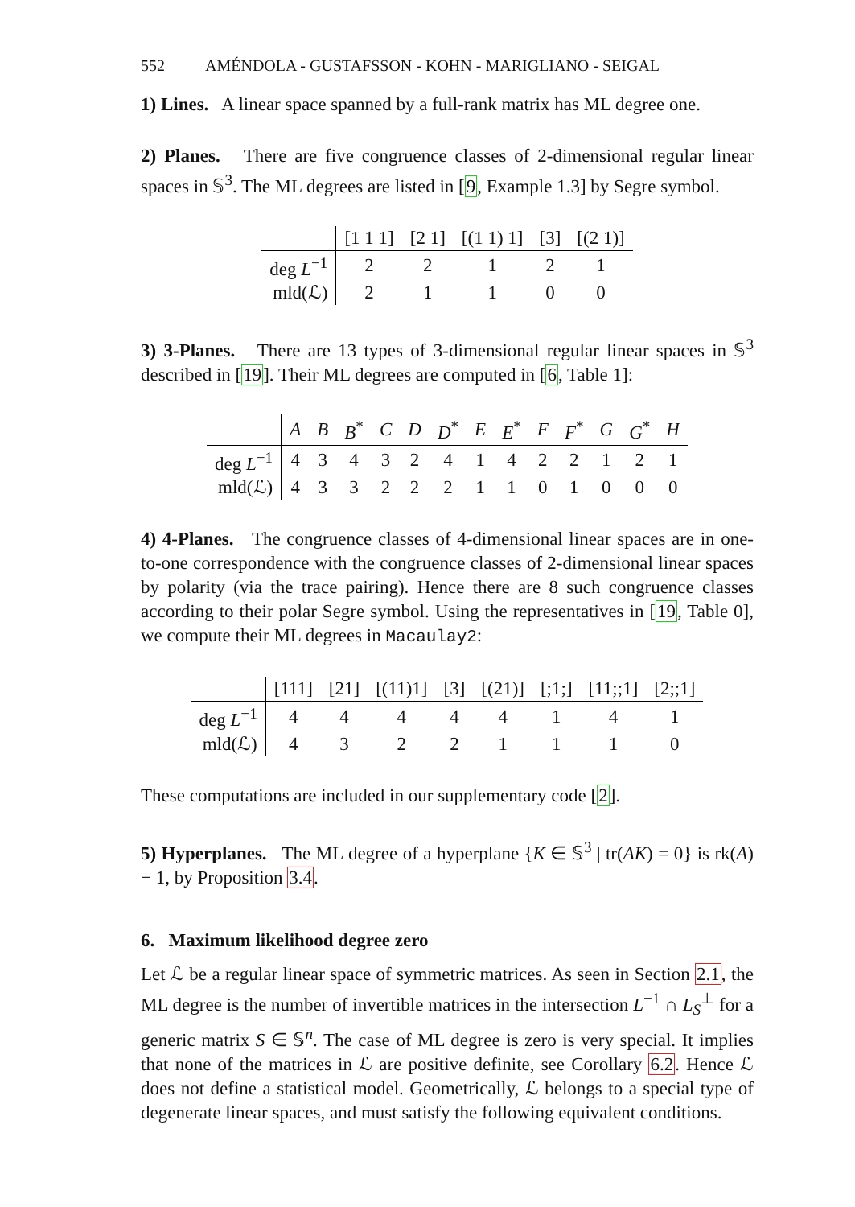552 AMÉNDOLA - GUSTAFSSON - KOHN - MARIGLIANO - SEIGAL
1) Lines. A linear space spanned by a full-rank matrix has ML degree one.
2) Planes. There are five congruence classes of 2-dimensional regular linear spaces in 𝕊<sup>3</sup>. The ML degrees are listed in [9, Example 1.3] by Segre symbol.
| | [1 1 1] | [2 1] | [(1 1) 1] | [3] | [(2 1)] |
| --- | --- | --- | --- | --- | --- |
| deg L<sup>−1</sup> | 2 | 2 | 1 | 2 | 1 |
| mld(ℒ) | 2 | 1 | 1 | 0 | 0 |
3) 3-Planes. There are 13 types of 3-dimensional regular linear spaces in 𝕊<sup>3</sup> described in [19]. Their ML degrees are computed in [6, Table 1]:
| | A | B | B<sup>*</sup> | C | D | D<sup>*</sup> | E | E<sup>*</sup> | F | F<sup>*</sup> | G | G<sup>*</sup> | H |
| --- | --- | --- | --- | --- | --- | --- | --- | --- | --- | --- | --- | --- | --- |
| deg L<sup>−1</sup> | 4 | 3 | 4 | 3 | 2 | 4 | 1 | 4 | 2 | 2 | 1 | 2 | 1 |
| mld(ℒ) | 4 | 3 | 3 | 2 | 2 | 2 | 1 | 1 | 0 | 1 | 0 | 0 | 0 |
4) 4-Planes. The congruence classes of 4-dimensional linear spaces are in one-to-one correspondence with the congruence classes of 2-dimensional linear spaces by polarity (via the trace pairing). Hence there are 8 such congruence classes according to their polar Segre symbol. Using the representatives in [19, Table 0], we compute their ML degrees in Macaulay2:
| | [111] | [21] | [(11)1] | [3] | [(21)] | [;1;] | [11;;1] | [2;;1] |
| --- | --- | --- | --- | --- | --- | --- | --- | --- |
| deg L<sup>−1</sup> | 4 | 4 | 4 | 4 | 4 | 1 | 4 | 1 |
| mld(ℒ) | 4 | 3 | 2 | 2 | 1 | 1 | 1 | 0 |
These computations are included in our supplementary code [2].
5) Hyperplanes. The ML degree of a hyperplane {K ∈ 𝕊<sup>3</sup> | tr(AK) = 0} is rk(A) − 1, by Proposition 3.4.
6. Maximum likelihood degree zero
Let ℒ be a regular linear space of symmetric matrices. As seen in Section 2.1, the ML degree is the number of invertible matrices in the intersection L<sup>−1</sup> ∩ L<sub>S</sub><sup>⊥</sup> for a generic matrix S ∈ 𝕊<sup>n</sup>. The case of ML degree is zero is very special. It implies that none of the matrices in ℒ are positive definite, see Corollary 6.2. Hence ℒ does not define a statistical model. Geometrically, ℒ belongs to a special type of degenerate linear spaces, and must satisfy the following equivalent conditions.